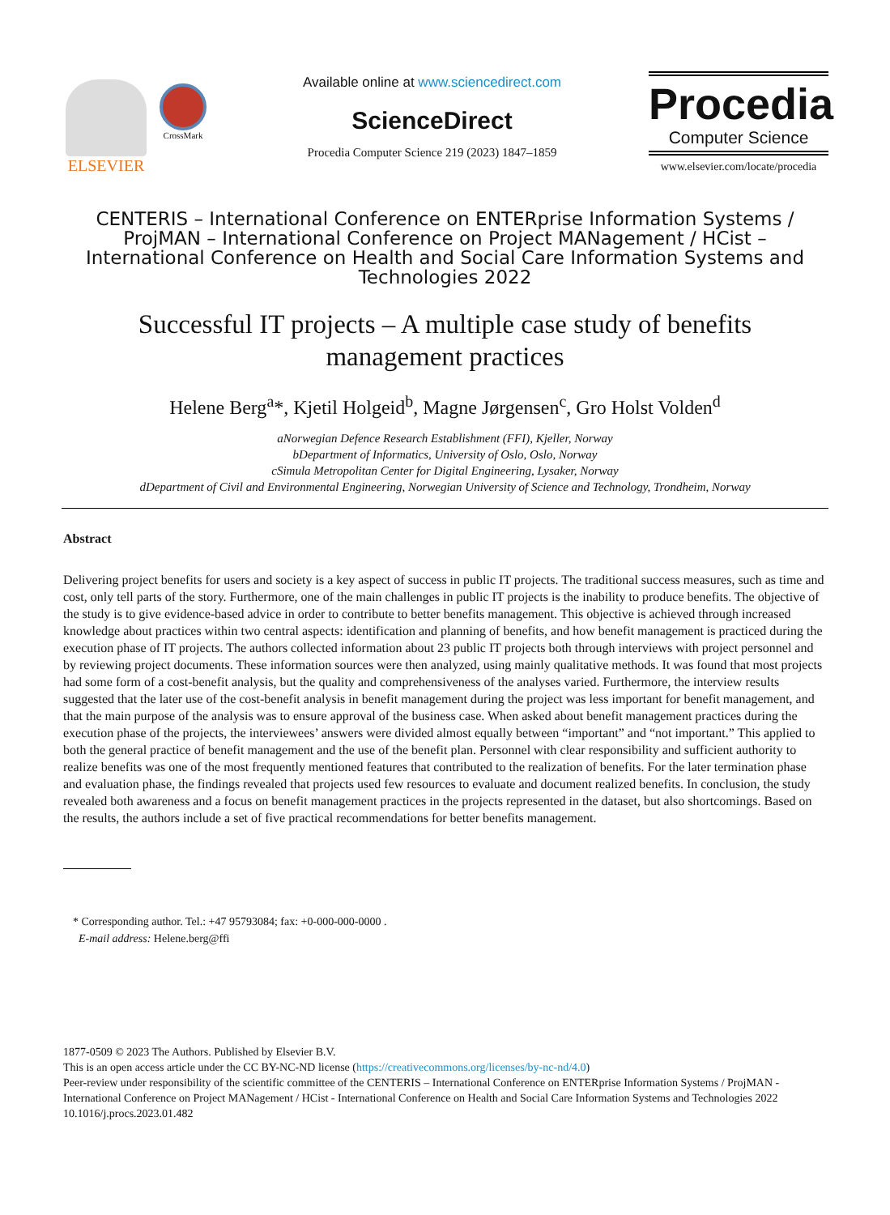ELSEVIER
CrossMark
Available online at www.sciencedirect.com
ScienceDirect
Procedia Computer Science 219 (2023) 1847–1859
Procedia
Computer Science
www.elsevier.com/locate/procedia
CENTERIS – International Conference on ENTERprise Information Systems / ProjMAN – International Conference on Project MANagement / HCist – International Conference on Health and Social Care Information Systems and Technologies 2022
Successful IT projects – A multiple case study of benefits management practices
Helene Berg<sup>a</sup>*, Kjetil Holgeid<sup>b</sup>, Magne Jørgensen<sup>c</sup>, Gro Holst Volden<sup>d</sup>
aNorwegian Defence Research Establishment (FFI), Kjeller, Norway
bDepartment of Informatics, University of Oslo, Oslo, Norway
cSimula Metropolitan Center for Digital Engineering, Lysaker, Norway
dDepartment of Civil and Environmental Engineering, Norwegian University of Science and Technology, Trondheim, Norway
Abstract
Delivering project benefits for users and society is a key aspect of success in public IT projects. The traditional success measures, such as time and cost, only tell parts of the story. Furthermore, one of the main challenges in public IT projects is the inability to produce benefits. The objective of the study is to give evidence-based advice in order to contribute to better benefits management. This objective is achieved through increased knowledge about practices within two central aspects: identification and planning of benefits, and how benefit management is practiced during the execution phase of IT projects. The authors collected information about 23 public IT projects both through interviews with project personnel and by reviewing project documents. These information sources were then analyzed, using mainly qualitative methods. It was found that most projects had some form of a cost-benefit analysis, but the quality and comprehensiveness of the analyses varied. Furthermore, the interview results suggested that the later use of the cost-benefit analysis in benefit management during the project was less important for benefit management, and that the main purpose of the analysis was to ensure approval of the business case. When asked about benefit management practices during the execution phase of the projects, the interviewees’ answers were divided almost equally between “important” and “not important.” This applied to both the general practice of benefit management and the use of the benefit plan. Personnel with clear responsibility and sufficient authority to realize benefits was one of the most frequently mentioned features that contributed to the realization of benefits. For the later termination phase and evaluation phase, the findings revealed that projects used few resources to evaluate and document realized benefits. In conclusion, the study revealed both awareness and a focus on benefit management practices in the projects represented in the dataset, but also shortcomings. Based on the results, the authors include a set of five practical recommendations for better benefits management.
* Corresponding author. Tel.: +47 95793084; fax: +0-000-000-0000 .
E-mail address: Helene.berg@ffi
1877-0509 © 2023 The Authors. Published by Elsevier B.V.
This is an open access article under the CC BY-NC-ND license (https://creativecommons.org/licenses/by-nc-nd/4.0)
Peer-review under responsibility of the scientific committee of the CENTERIS – International Conference on ENTERprise Information Systems / ProjMAN - International Conference on Project MANagement / HCist - International Conference on Health and Social Care Information Systems and Technologies 2022
10.1016/j.procs.2023.01.482